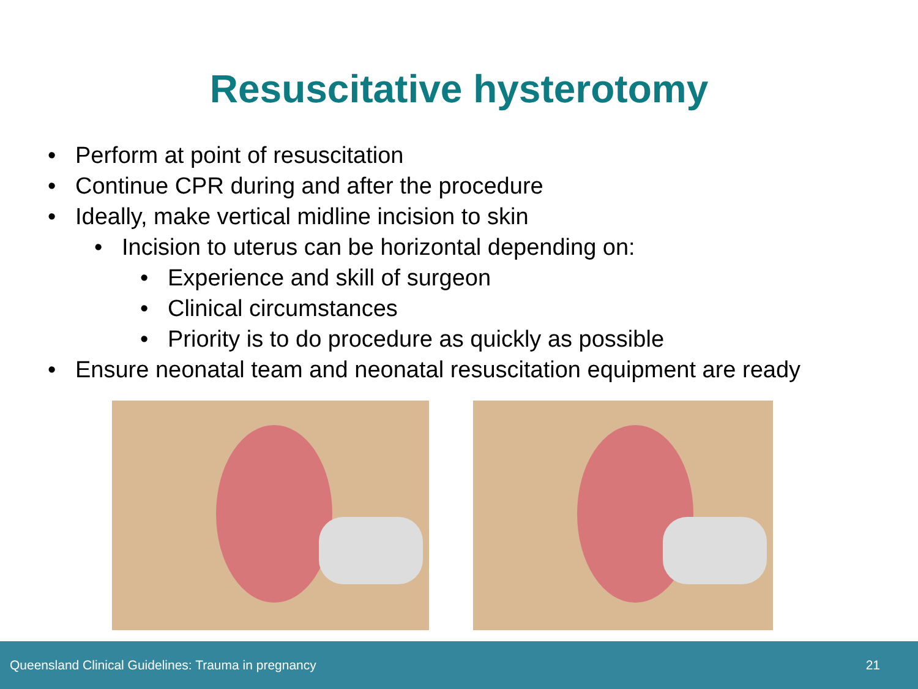Resuscitative hysterotomy
• Perform at point of resuscitation
• Continue CPR during and after the procedure
• Ideally, make vertical midline incision to skin
• Incision to uterus can be horizontal depending on:
• Experience and skill of surgeon
• Clinical circumstances
• Priority is to do procedure as quickly as possible
• Ensure neonatal team and neonatal resuscitation equipment are ready
Queensland Clinical Guidelines: Trauma in pregnancy 21